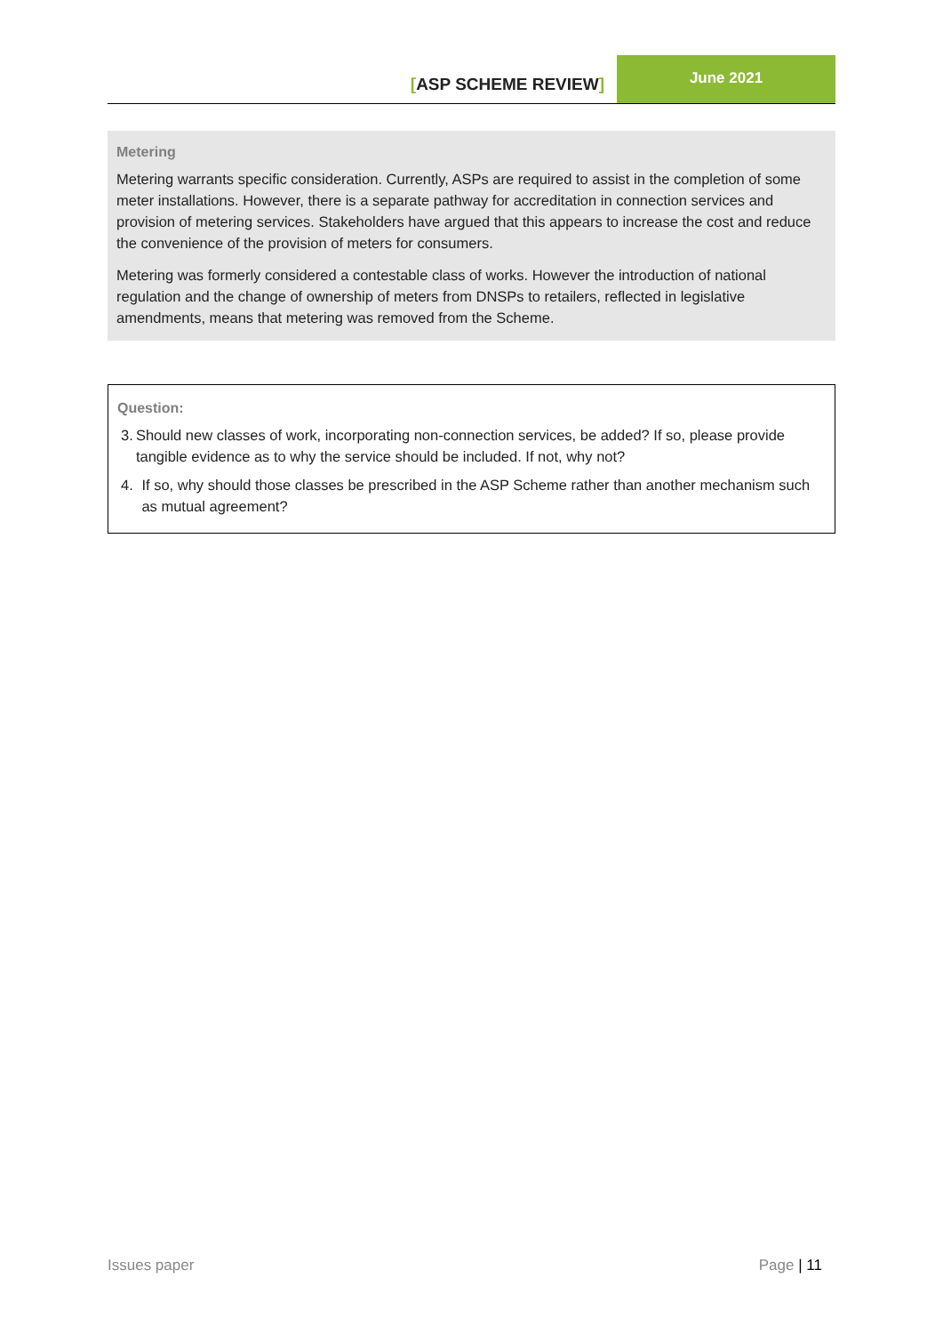[ASP SCHEME REVIEW]
June 2021
Metering
Metering warrants specific consideration. Currently, ASPs are required to assist in the completion of some meter installations. However, there is a separate pathway for accreditation in connection services and provision of metering services. Stakeholders have argued that this appears to increase the cost and reduce the convenience of the provision of meters for consumers.
Metering was formerly considered a contestable class of works. However the introduction of national regulation and the change of ownership of meters from DNSPs to retailers, reflected in legislative amendments, means that metering was removed from the Scheme.
Question:
3. Should new classes of work, incorporating non-connection services, be added? If so, please provide tangible evidence as to why the service should be included. If not, why not?
4. If so, why should those classes be prescribed in the ASP Scheme rather than another mechanism such as mutual agreement?
Issues paper Page | 11